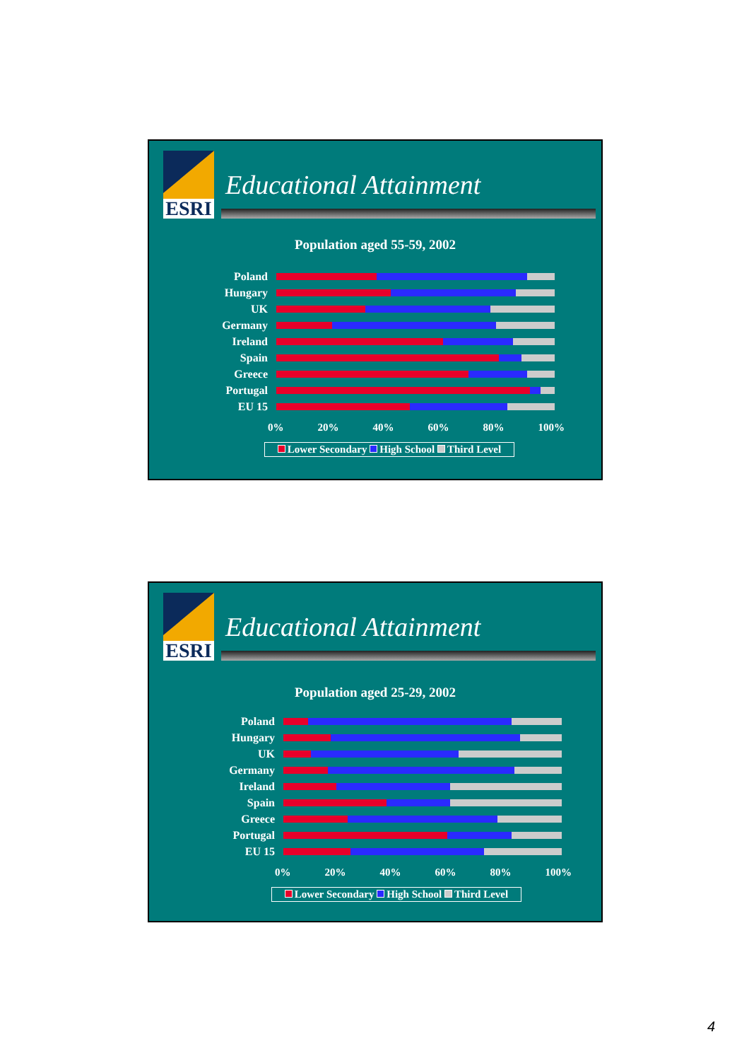ESRI
Educational Attainment
Population aged 55-59, 2002
Poland
Hungary
UK
Germany
Ireland
Spain
Greece
Portugal
EU 15
0% 20% 40% 60% 80% 100%
Lower Secondary High School Third Level
ESRI
Educational Attainment
Population aged 25-29, 2002
Poland
Hungary
UK
Germany
Ireland
Spain
Greece
Portugal
EU 15
0% 20% 40% 60% 80% 100%
Lower Secondary High School Third Level
4